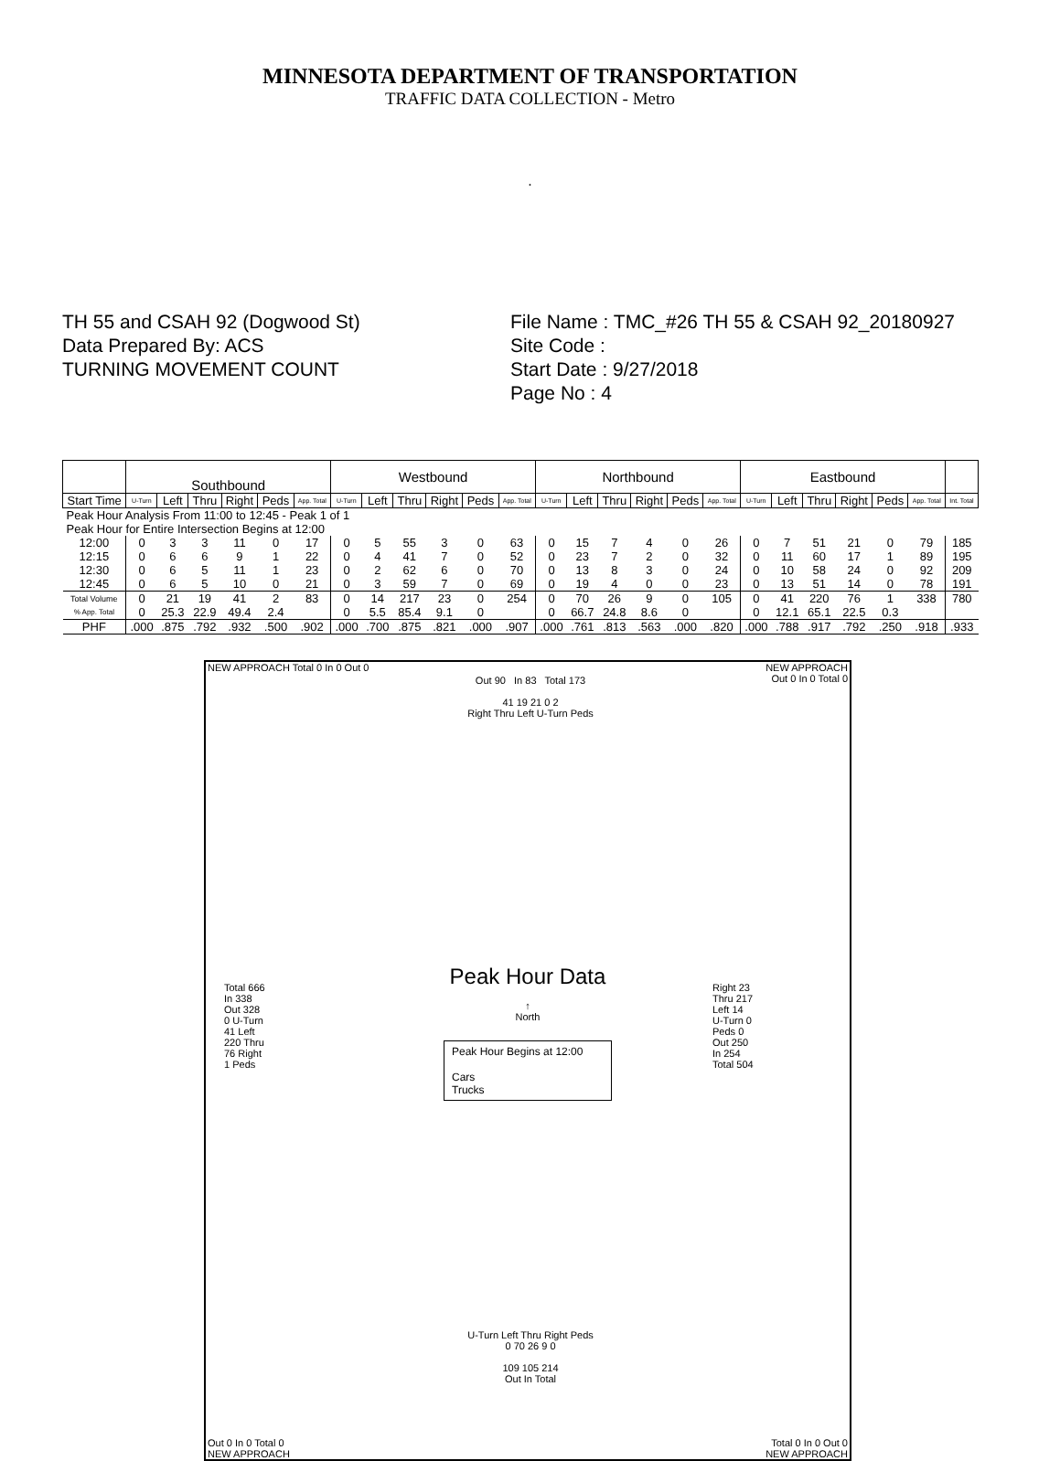MINNESOTA DEPARTMENT OF TRANSPORTATION
TRAFFIC DATA COLLECTION - Metro
.
TH 55 and CSAH 92 (Dogwood St)
Data Prepared By: ACS
TURNING MOVEMENT COUNT
File Name : TMC_#26 TH 55 & CSAH 92_20180927
Site Code :
Start Date : 9/27/2018
Page No : 4
| | Southbound | | | | | | Westbound | | | | | | Northbound | | | | | | Eastbound | | | | | | |
| --- | --- | --- | --- | --- | --- | --- | --- | --- | --- | --- | --- | --- | --- | --- | --- | --- | --- | --- | --- | --- | --- | --- | --- | --- | --- |
| Start Time | U-Turn | Left | Thru | Right | Peds | App. Total | U-Turn | Left | Thru | Right | Peds | App. Total | U-Turn | Left | Thru | Right | Peds | App. Total | U-Turn | Left | Thru | Right | Peds | App. Total | Int. Total |
| Peak Hour Analysis From 11:00 to 12:45 - Peak 1 of 1 | | | | | | | | | | | | | | | | | | | | | | | | | |
| Peak Hour for Entire Intersection Begins at 12:00 | | | | | | | | | | | | | | | | | | | | | | | | | |
| 12:00 | 0 | 3 | 3 | 11 | 0 | 17 | 0 | 5 | 55 | 3 | 0 | 63 | 0 | 15 | 7 | 4 | 0 | 26 | 0 | 7 | 51 | 21 | 0 | 79 | 185 |
| 12:15 | 0 | 6 | 6 | 9 | 1 | 22 | 0 | 4 | 41 | 7 | 0 | 52 | 0 | 23 | 7 | 2 | 0 | 32 | 0 | 11 | 60 | 17 | 1 | 89 | 195 |
| 12:30 | 0 | 6 | 5 | 11 | 1 | 23 | 0 | 2 | 62 | 6 | 0 | 70 | 0 | 13 | 8 | 3 | 0 | 24 | 0 | 10 | 58 | 24 | 0 | 92 | 209 |
| 12:45 | 0 | 6 | 5 | 10 | 0 | 21 | 0 | 3 | 59 | 7 | 0 | 69 | 0 | 19 | 4 | 0 | 0 | 23 | 0 | 13 | 51 | 14 | 0 | 78 | 191 |
| Total Volume | 0 | 21 | 19 | 41 | 2 | 83 | 0 | 14 | 217 | 23 | 0 | 254 | 0 | 70 | 26 | 9 | 0 | 105 | 0 | 41 | 220 | 76 | 1 | 338 | 780 |
| % App. Total | 0 | 25.3 | 22.9 | 49.4 | 2.4 | | 0 | 5.5 | 85.4 | 9.1 | 0 | | 0 | 66.7 | 24.8 | 8.6 | 0 | | 0 | 12.1 | 65.1 | 22.5 | 0.3 | | |
| PHF | .000 | .875 | .792 | .932 | .500 | .902 | .000 | .700 | .875 | .821 | .000 | .907 | .000 | .761 | .813 | .563 | .000 | .820 | .000 | .788 | .917 | .792 | .250 | .918 | .933 |
NEW APPROACH Total 0 In 0 Out 0
NEW APPROACH
Out 0 In 0 Total 0
Out 90 In 83 Total 173
41 19 21 0 2
Right Thru Left U-Turn Peds
Total 666
In 338
Out 328
0 U-Turn
41 Left
220 Thru
76 Right
1 Peds
Peak Hour Data
↑
North
Peak Hour Begins at 12:00
Cars
Trucks
Right 23
Thru 217
Left 14
U-Turn 0
Peds 0
Out 250
In 254
Total 504
U-Turn Left Thru Right Peds
0 70 26 9 0
109 105 214
Out In Total
Out 0 In 0 Total 0
NEW APPROACH
Total 0 In 0 Out 0
NEW APPROACH